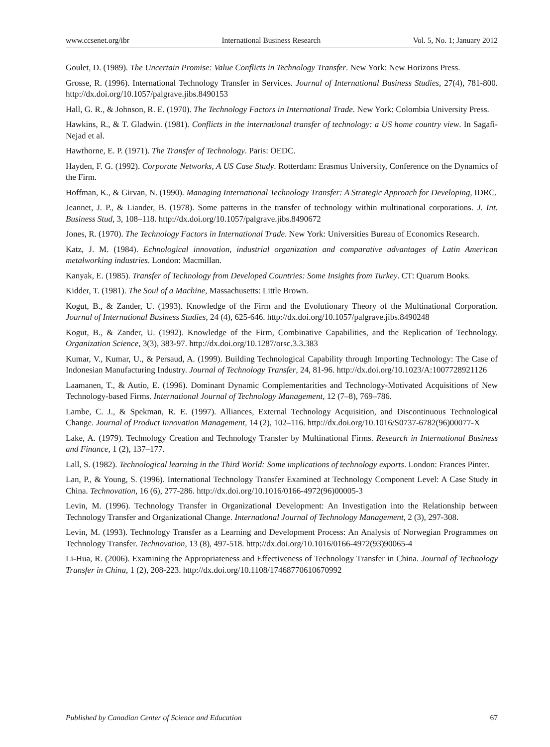www.ccsenet.org/ibr International Business Research Vol. 5, No. 1; January 2012
Goulet, D. (1989). The Uncertain Promise: Value Conflicts in Technology Transfer. New York: New Horizons Press.
Grosse, R. (1996). International Technology Transfer in Services. Journal of International Business Studies, 27(4), 781-800. http://dx.doi.org/10.1057/palgrave.jibs.8490153
Hall, G. R., & Johnson, R. E. (1970). The Technology Factors in International Trade. New York: Colombia University Press.
Hawkins, R., & T. Gladwin. (1981). Conflicts in the international transfer of technology: a US home country view. In Sagafi-Nejad et al.
Hawthorne, E. P. (1971). The Transfer of Technology. Paris: OEDC.
Hayden, F. G. (1992). Corporate Networks, A US Case Study. Rotterdam: Erasmus University, Conference on the Dynamics of the Firm.
Hoffman, K., & Girvan, N. (1990). Managing International Technology Transfer: A Strategic Approach for Developing, IDRC.
Jeannet, J. P., & Liander, B. (1978). Some patterns in the transfer of technology within multinational corporations. J. Int. Business Stud, 3, 108–118. http://dx.doi.org/10.1057/palgrave.jibs.8490672
Jones, R. (1970). The Technology Factors in International Trade. New York: Universities Bureau of Economics Research.
Katz, J. M. (1984). Echnological innovation, industrial organization and comparative advantages of Latin American metalworking industries. London: Macmillan.
Kanyak, E. (1985). Transfer of Technology from Developed Countries: Some Insights from Turkey. CT: Quarum Books.
Kidder, T. (1981). The Soul of a Machine, Massachusetts: Little Brown.
Kogut, B., & Zander, U. (1993). Knowledge of the Firm and the Evolutionary Theory of the Multinational Corporation. Journal of International Business Studies, 24 (4), 625-646. http://dx.doi.org/10.1057/palgrave.jibs.8490248
Kogut, B., & Zander, U. (1992). Knowledge of the Firm, Combinative Capabilities, and the Replication of Technology. Organization Science, 3(3), 383-97. http://dx.doi.org/10.1287/orsc.3.3.383
Kumar, V., Kumar, U., & Persaud, A. (1999). Building Technological Capability through Importing Technology: The Case of Indonesian Manufacturing Industry. Journal of Technology Transfer, 24, 81-96. http://dx.doi.org/10.1023/A:1007728921126
Laamanen, T., & Autio, E. (1996). Dominant Dynamic Complementarities and Technology-Motivated Acquisitions of New Technology-based Firms. International Journal of Technology Management, 12 (7–8), 769–786.
Lambe, C. J., & Spekman, R. E. (1997). Alliances, External Technology Acquisition, and Discontinuous Technological Change. Journal of Product Innovation Management, 14 (2), 102–116. http://dx.doi.org/10.1016/S0737-6782(96)00077-X
Lake, A. (1979). Technology Creation and Technology Transfer by Multinational Firms. Research in International Business and Finance, 1 (2), 137–177.
Lall, S. (1982). Technological learning in the Third World: Some implications of technology exports. London: Frances Pinter.
Lan, P., & Young, S. (1996). International Technology Transfer Examined at Technology Component Level: A Case Study in China. Technovation, 16 (6), 277-286. http://dx.doi.org/10.1016/0166-4972(96)00005-3
Levin, M. (1996). Technology Transfer in Organizational Development: An Investigation into the Relationship between Technology Transfer and Organizational Change. International Journal of Technology Management, 2 (3), 297-308.
Levin, M. (1993). Technology Transfer as a Learning and Development Process: An Analysis of Norwegian Programmes on Technology Transfer. Technovation, 13 (8), 497-518. http://dx.doi.org/10.1016/0166-4972(93)90065-4
Li-Hua, R. (2006). Examining the Appropriateness and Effectiveness of Technology Transfer in China. Journal of Technology Transfer in China, 1 (2), 208-223. http://dx.doi.org/10.1108/17468770610670992
Published by Canadian Center of Science and Education 67